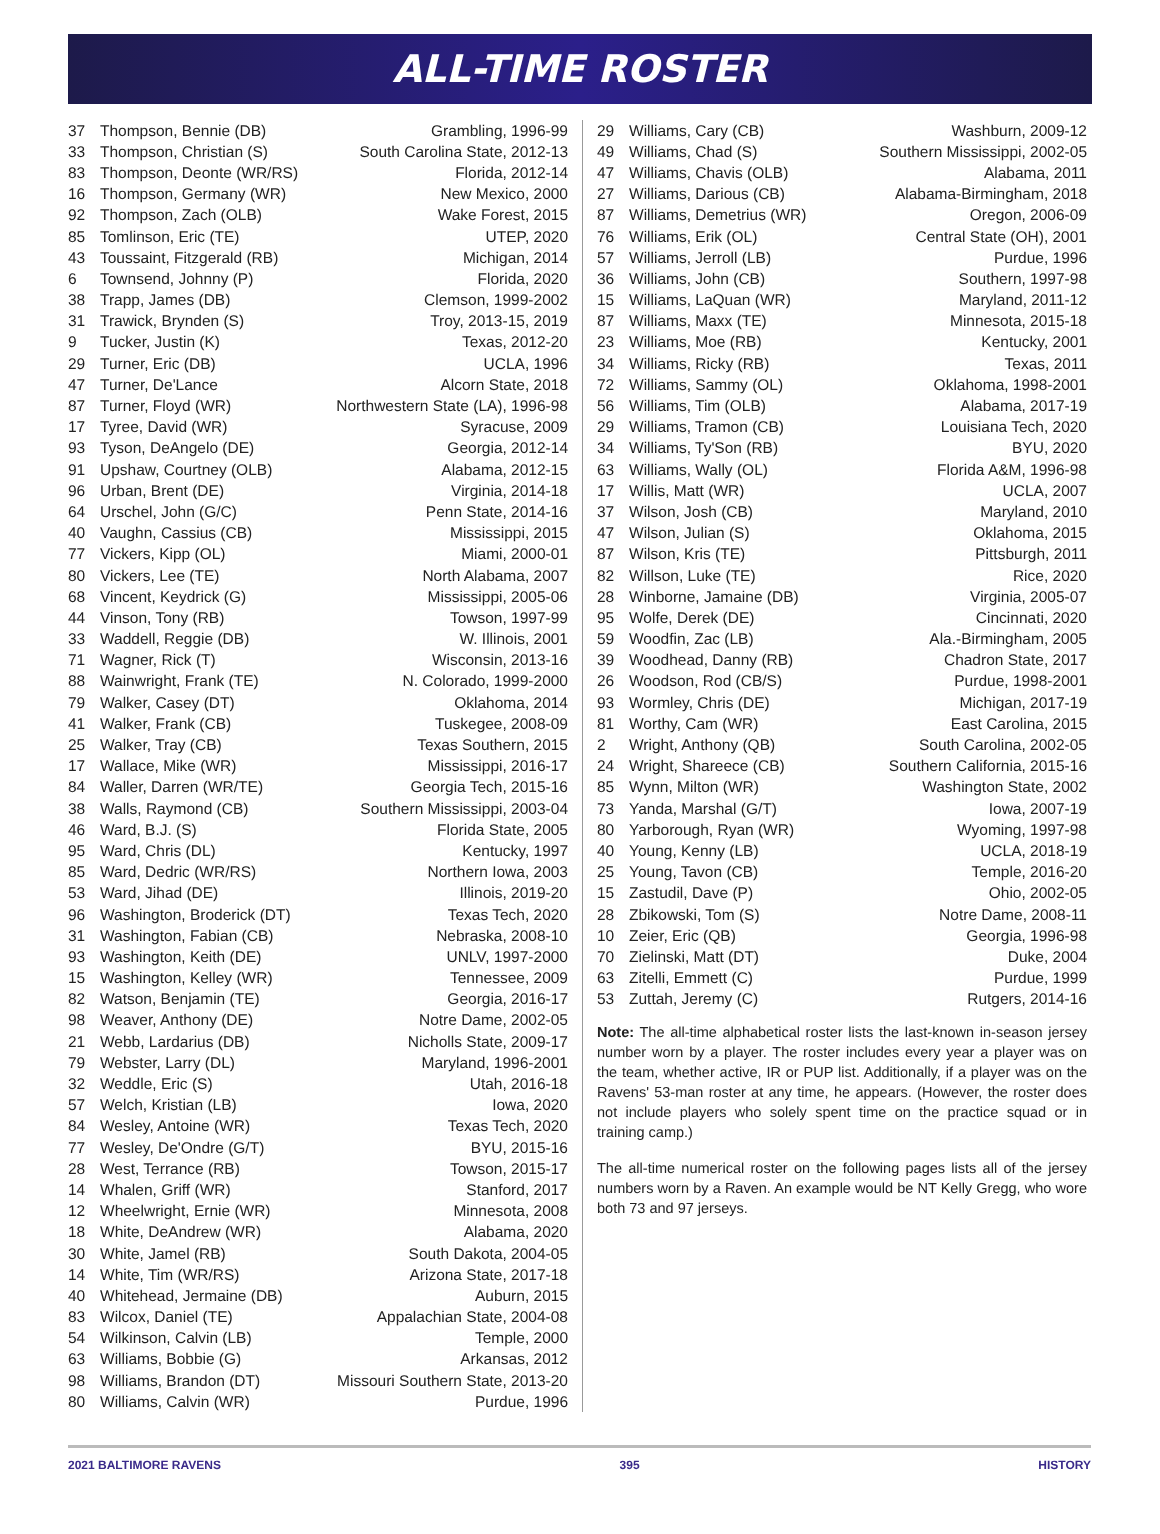ALL-TIME ROSTER
| 37 | Thompson, Bennie (DB) | Grambling, 1996-99 |
| 33 | Thompson, Christian (S) | South Carolina State, 2012-13 |
| 83 | Thompson, Deonte (WR/RS) | Florida, 2012-14 |
| 16 | Thompson, Germany (WR) | New Mexico, 2000 |
| 92 | Thompson, Zach (OLB) | Wake Forest, 2015 |
| 85 | Tomlinson, Eric (TE) | UTEP, 2020 |
| 43 | Toussaint, Fitzgerald (RB) | Michigan, 2014 |
| 6 | Townsend, Johnny (P) | Florida, 2020 |
| 38 | Trapp, James (DB) | Clemson, 1999-2002 |
| 31 | Trawick, Brynden (S) | Troy, 2013-15, 2019 |
| 9 | Tucker, Justin (K) | Texas, 2012-20 |
| 29 | Turner, Eric (DB) | UCLA, 1996 |
| 47 | Turner, De'Lance | Alcorn State, 2018 |
| 87 | Turner, Floyd (WR) | Northwestern State (LA), 1996-98 |
| 17 | Tyree, David (WR) | Syracuse, 2009 |
| 93 | Tyson, DeAngelo (DE) | Georgia, 2012-14 |
| 91 | Upshaw, Courtney (OLB) | Alabama, 2012-15 |
| 96 | Urban, Brent (DE) | Virginia, 2014-18 |
| 64 | Urschel, John (G/C) | Penn State, 2014-16 |
| 40 | Vaughn, Cassius (CB) | Mississippi, 2015 |
| 77 | Vickers, Kipp (OL) | Miami, 2000-01 |
| 80 | Vickers, Lee (TE) | North Alabama, 2007 |
| 68 | Vincent, Keydrick (G) | Mississippi, 2005-06 |
| 44 | Vinson, Tony (RB) | Towson, 1997-99 |
| 33 | Waddell, Reggie (DB) | W. Illinois, 2001 |
| 71 | Wagner, Rick (T) | Wisconsin, 2013-16 |
| 88 | Wainwright, Frank (TE) | N. Colorado, 1999-2000 |
| 79 | Walker, Casey (DT) | Oklahoma, 2014 |
| 41 | Walker, Frank (CB) | Tuskegee, 2008-09 |
| 25 | Walker, Tray (CB) | Texas Southern, 2015 |
| 17 | Wallace, Mike (WR) | Mississippi, 2016-17 |
| 84 | Waller, Darren (WR/TE) | Georgia Tech, 2015-16 |
| 38 | Walls, Raymond (CB) | Southern Mississippi, 2003-04 |
| 46 | Ward, B.J. (S) | Florida State, 2005 |
| 95 | Ward, Chris (DL) | Kentucky, 1997 |
| 85 | Ward, Dedric (WR/RS) | Northern Iowa, 2003 |
| 53 | Ward, Jihad (DE) | Illinois, 2019-20 |
| 96 | Washington, Broderick (DT) | Texas Tech, 2020 |
| 31 | Washington, Fabian (CB) | Nebraska, 2008-10 |
| 93 | Washington, Keith (DE) | UNLV, 1997-2000 |
| 15 | Washington, Kelley (WR) | Tennessee, 2009 |
| 82 | Watson, Benjamin (TE) | Georgia, 2016-17 |
| 98 | Weaver, Anthony (DE) | Notre Dame, 2002-05 |
| 21 | Webb, Lardarius (DB) | Nicholls State, 2009-17 |
| 79 | Webster, Larry (DL) | Maryland, 1996-2001 |
| 32 | Weddle, Eric (S) | Utah, 2016-18 |
| 57 | Welch, Kristian (LB) | Iowa, 2020 |
| 84 | Wesley, Antoine (WR) | Texas Tech, 2020 |
| 77 | Wesley, De'Ondre (G/T) | BYU, 2015-16 |
| 28 | West, Terrance (RB) | Towson, 2015-17 |
| 14 | Whalen, Griff (WR) | Stanford, 2017 |
| 12 | Wheelwright, Ernie (WR) | Minnesota, 2008 |
| 18 | White, DeAndrew (WR) | Alabama, 2020 |
| 30 | White, Jamel (RB) | South Dakota, 2004-05 |
| 14 | White, Tim (WR/RS) | Arizona State, 2017-18 |
| 40 | Whitehead, Jermaine (DB) | Auburn, 2015 |
| 83 | Wilcox, Daniel (TE) | Appalachian State, 2004-08 |
| 54 | Wilkinson, Calvin (LB) | Temple, 2000 |
| 63 | Williams, Bobbie (G) | Arkansas, 2012 |
| 98 | Williams, Brandon (DT) | Missouri Southern State, 2013-20 |
| 80 | Williams, Calvin (WR) | Purdue, 1996 |
| 29 | Williams, Cary (CB) | Washburn, 2009-12 |
| 49 | Williams, Chad (S) | Southern Mississippi, 2002-05 |
| 47 | Williams, Chavis (OLB) | Alabama, 2011 |
| 27 | Williams, Darious (CB) | Alabama-Birmingham, 2018 |
| 87 | Williams, Demetrius (WR) | Oregon, 2006-09 |
| 76 | Williams, Erik (OL) | Central State (OH), 2001 |
| 57 | Williams, Jerroll (LB) | Purdue, 1996 |
| 36 | Williams, John (CB) | Southern, 1997-98 |
| 15 | Williams, LaQuan (WR) | Maryland, 2011-12 |
| 87 | Williams, Maxx (TE) | Minnesota, 2015-18 |
| 23 | Williams, Moe (RB) | Kentucky, 2001 |
| 34 | Williams, Ricky (RB) | Texas, 2011 |
| 72 | Williams, Sammy (OL) | Oklahoma, 1998-2001 |
| 56 | Williams, Tim (OLB) | Alabama, 2017-19 |
| 29 | Williams, Tramon (CB) | Louisiana Tech, 2020 |
| 34 | Williams, Ty'Son (RB) | BYU, 2020 |
| 63 | Williams, Wally (OL) | Florida A&M, 1996-98 |
| 17 | Willis, Matt (WR) | UCLA, 2007 |
| 37 | Wilson, Josh (CB) | Maryland, 2010 |
| 47 | Wilson, Julian (S) | Oklahoma, 2015 |
| 87 | Wilson, Kris (TE) | Pittsburgh, 2011 |
| 82 | Willson, Luke (TE) | Rice, 2020 |
| 28 | Winborne, Jamaine (DB) | Virginia, 2005-07 |
| 95 | Wolfe, Derek (DE) | Cincinnati, 2020 |
| 59 | Woodfin, Zac (LB) | Ala.-Birmingham, 2005 |
| 39 | Woodhead, Danny (RB) | Chadron State, 2017 |
| 26 | Woodson, Rod (CB/S) | Purdue, 1998-2001 |
| 93 | Wormley, Chris (DE) | Michigan, 2017-19 |
| 81 | Worthy, Cam (WR) | East Carolina, 2015 |
| 2 | Wright, Anthony (QB) | South Carolina, 2002-05 |
| 24 | Wright, Shareece (CB) | Southern California, 2015-16 |
| 85 | Wynn, Milton (WR) | Washington State, 2002 |
| 73 | Yanda, Marshal (G/T) | Iowa, 2007-19 |
| 80 | Yarborough, Ryan (WR) | Wyoming, 1997-98 |
| 40 | Young, Kenny (LB) | UCLA, 2018-19 |
| 25 | Young, Tavon (CB) | Temple, 2016-20 |
| 15 | Zastudil, Dave (P) | Ohio, 2002-05 |
| 28 | Zbikowski, Tom (S) | Notre Dame, 2008-11 |
| 10 | Zeier, Eric (QB) | Georgia, 1996-98 |
| 70 | Zielinski, Matt (DT) | Duke, 2004 |
| 63 | Zitelli, Emmett (C) | Purdue, 1999 |
| 53 | Zuttah, Jeremy (C) | Rutgers, 2014-16 |
Note: The all-time alphabetical roster lists the last-known in-season jersey number worn by a player. The roster includes every year a player was on the team, whether active, IR or PUP list. Additionally, if a player was on the Ravens' 53-man roster at any time, he appears. (However, the roster does not include players who solely spent time on the practice squad or in training camp.)
The all-time numerical roster on the following pages lists all of the jersey numbers worn by a Raven. An example would be NT Kelly Gregg, who wore both 73 and 97 jerseys.
2021 BALTIMORE RAVENS 395 HISTORY